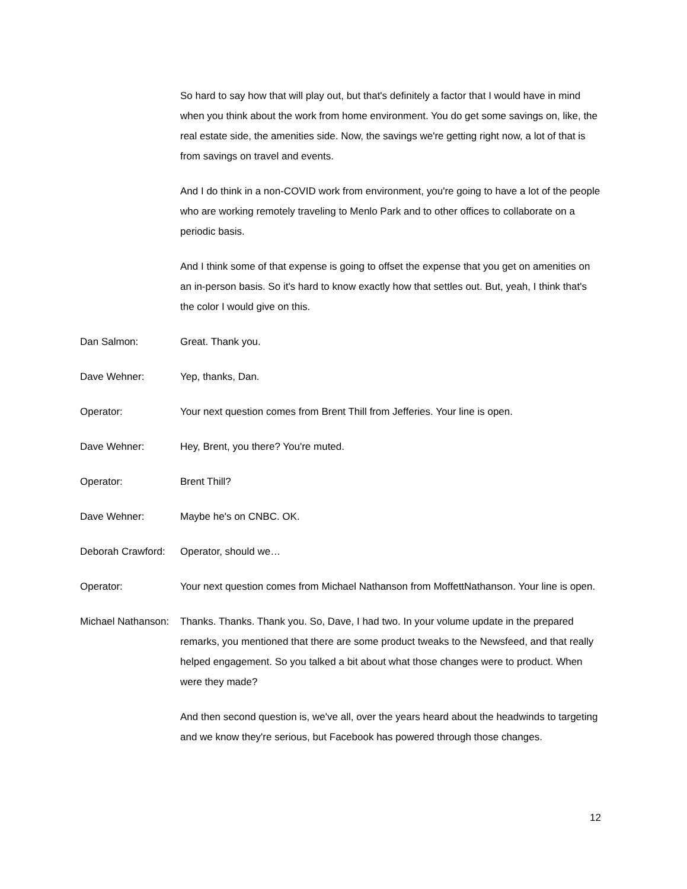So hard to say how that will play out, but that's definitely a factor that I would have in mind when you think about the work from home environment. You do get some savings on, like, the real estate side, the amenities side. Now, the savings we're getting right now, a lot of that is from savings on travel and events.
And I do think in a non-COVID work from environment, you're going to have a lot of the people who are working remotely traveling to Menlo Park and to other offices to collaborate on a periodic basis.
And I think some of that expense is going to offset the expense that you get on amenities on an in-person basis. So it's hard to know exactly how that settles out. But, yeah, I think that's the color I would give on this.
Dan Salmon: Great. Thank you.
Dave Wehner: Yep, thanks, Dan.
Operator: Your next question comes from Brent Thill from Jefferies. Your line is open.
Dave Wehner: Hey, Brent, you there? You're muted.
Operator: Brent Thill?
Dave Wehner: Maybe he's on CNBC. OK.
Deborah Crawford: Operator, should we…
Operator: Your next question comes from Michael Nathanson from MoffettNathanson. Your line is open.
Michael Nathanson: Thanks. Thanks. Thank you. So, Dave, I had two. In your volume update in the prepared remarks, you mentioned that there are some product tweaks to the Newsfeed, and that really helped engagement. So you talked a bit about what those changes were to product. When were they made?
And then second question is, we've all, over the years heard about the headwinds to targeting and we know they're serious, but Facebook has powered through those changes.
12